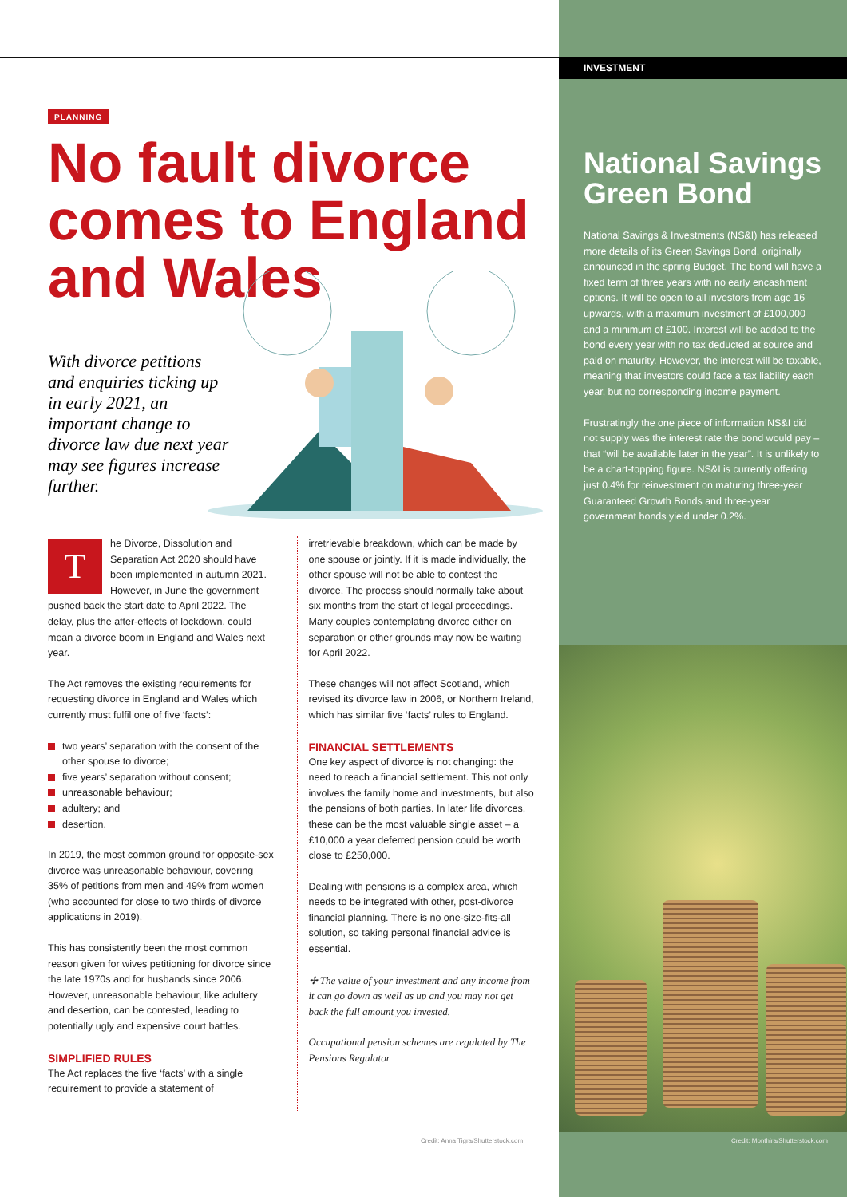INVESTMENT
PLANNING
No fault divorce comes to England and Wales
With divorce petitions and enquiries ticking up in early 2021, an important change to divorce law due next year may see figures increase further.
The Divorce, Dissolution and Separation Act 2020 should have been implemented in autumn 2021. However, in June the government pushed back the start date to April 2022. The delay, plus the after-effects of lockdown, could mean a divorce boom in England and Wales next year.
The Act removes the existing requirements for requesting divorce in England and Wales which currently must fulfil one of five ‘facts’:
two years’ separation with the consent of the other spouse to divorce;
five years’ separation without consent;
unreasonable behaviour;
adultery; and
desertion.
In 2019, the most common ground for opposite-sex divorce was unreasonable behaviour, covering 35% of petitions from men and 49% from women (who accounted for close to two thirds of divorce applications in 2019).
This has consistently been the most common reason given for wives petitioning for divorce since the late 1970s and for husbands since 2006. However, unreasonable behaviour, like adultery and desertion, can be contested, leading to potentially ugly and expensive court battles.
SIMPLIFIED RULES
The Act replaces the five ‘facts’ with a single requirement to provide a statement of
irretrievable breakdown, which can be made by one spouse or jointly. If it is made individually, the other spouse will not be able to contest the divorce. The process should normally take about six months from the start of legal proceedings. Many couples contemplating divorce either on separation or other grounds may now be waiting for April 2022.
These changes will not affect Scotland, which revised its divorce law in 2006, or Northern Ireland, which has similar five ‘facts’ rules to England.
FINANCIAL SETTLEMENTS
One key aspect of divorce is not changing: the need to reach a financial settlement. This not only involves the family home and investments, but also the pensions of both parties. In later life divorces, these can be the most valuable single asset – a £10,000 a year deferred pension could be worth close to £250,000.
Dealing with pensions is a complex area, which needs to be integrated with other, post-divorce financial planning. There is no one-size-fits-all solution, so taking personal financial advice is essential.
✢ The value of your investment and any income from it can go down as well as up and you may not get back the full amount you invested.
Occupational pension schemes are regulated by The Pensions Regulator
Credit: Anna Tigra/Shutterstock.com
National Savings Green Bond
National Savings & Investments (NS&I) has released more details of its Green Savings Bond, originally announced in the spring Budget. The bond will have a fixed term of three years with no early encashment options. It will be open to all investors from age 16 upwards, with a maximum investment of £100,000 and a minimum of £100. Interest will be added to the bond every year with no tax deducted at source and paid on maturity. However, the interest will be taxable, meaning that investors could face a tax liability each year, but no corresponding income payment.
Frustratingly the one piece of information NS&I did not supply was the interest rate the bond would pay – that “will be available later in the year”. It is unlikely to be a chart-topping figure. NS&I is currently offering just 0.4% for reinvestment on maturing three-year Guaranteed Growth Bonds and three-year government bonds yield under 0.2%.
Credit: Monthira/Shutterstock.com